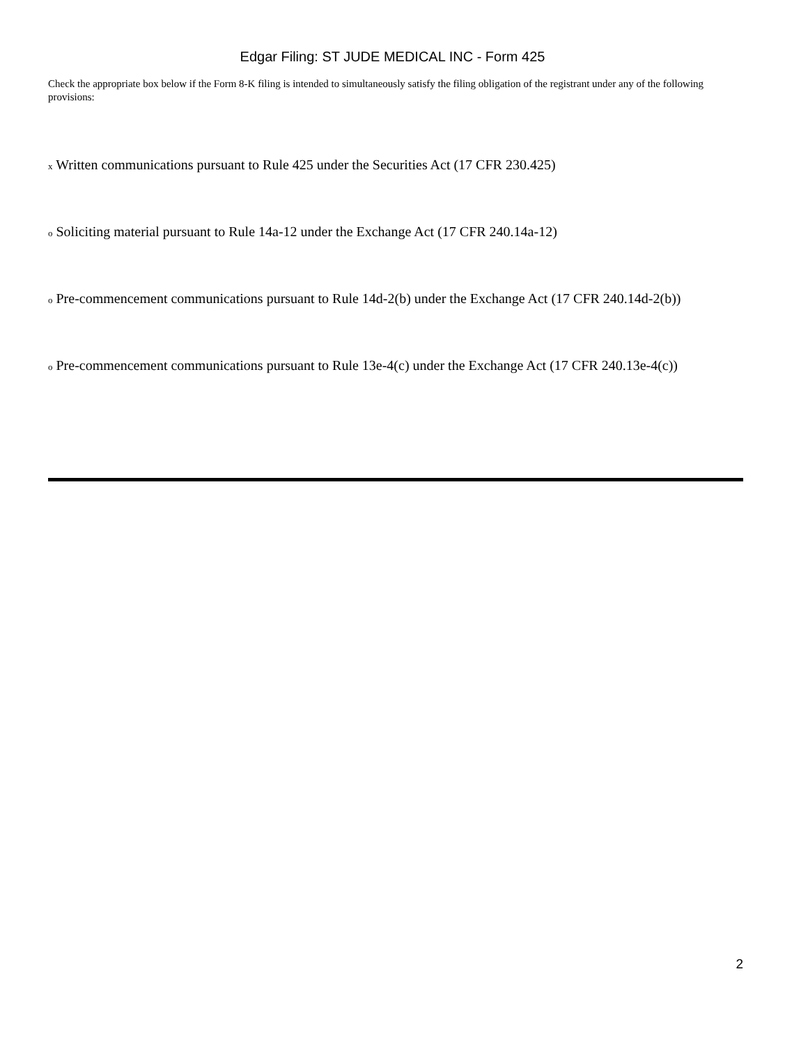Edgar Filing: ST JUDE MEDICAL INC - Form 425
Check the appropriate box below if the Form 8-K filing is intended to simultaneously satisfy the filing obligation of the registrant under any of the following provisions:
x Written communications pursuant to Rule 425 under the Securities Act (17 CFR 230.425)
o Soliciting material pursuant to Rule 14a-12 under the Exchange Act (17 CFR 240.14a-12)
o Pre-commencement communications pursuant to Rule 14d-2(b) under the Exchange Act (17 CFR 240.14d-2(b))
o Pre-commencement communications pursuant to Rule 13e-4(c) under the Exchange Act (17 CFR 240.13e-4(c))
2